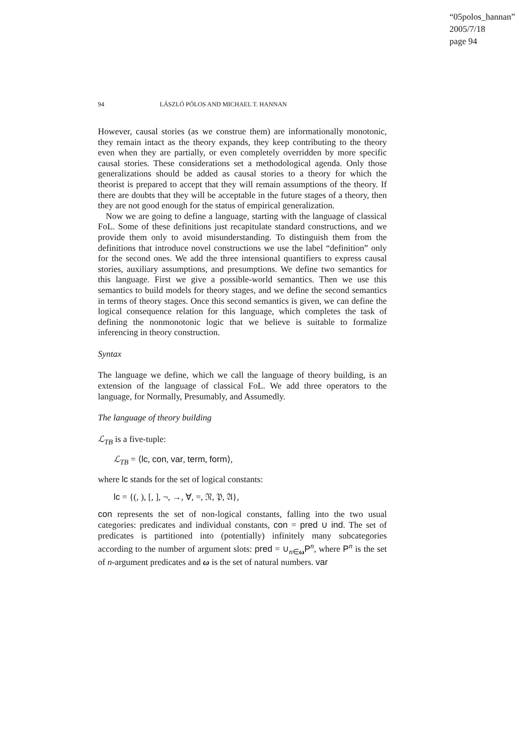“05polos_hannan”
2005/7/18
page 94
94 LÁSZLÓ PÓLOS AND MICHAEL T. HANNAN
However, causal stories (as we construe them) are informationally monotonic, they remain intact as the theory expands, they keep contributing to the theory even when they are partially, or even completely overridden by more specific causal stories. These considerations set a methodological agenda. Only those generalizations should be added as causal stories to a theory for which the theorist is prepared to accept that they will remain assumptions of the theory. If there are doubts that they will be acceptable in the future stages of a theory, then they are not good enough for the status of empirical generalization.
Now we are going to define a language, starting with the language of classical FoL. Some of these definitions just recapitulate standard constructions, and we provide them only to avoid misunderstanding. To distinguish them from the definitions that introduce novel constructions we use the label “definition” only for the second ones. We add the three intensional quantifiers to express causal stories, auxiliary assumptions, and presumptions. We define two semantics for this language. First we give a possible-world semantics. Then we use this semantics to build models for theory stages, and we define the second semantics in terms of theory stages. Once this second semantics is given, we can define the logical consequence relation for this language, which completes the task of defining the nonmonotonic logic that we believe is suitable to formalize inferencing in theory construction.
Syntax
The language we define, which we call the language of theory building, is an extension of the language of classical FoL. We add three operators to the language, for Normally, Presumably, and Assumedly.
The language of theory building
ℒ<sub>TB</sub> is a five-tuple:
ℒ<sub>TB</sub> = ⟨lc, con, var, term, form⟩,
where lc stands for the set of logical constants:
lc = {(, ), [, ], ¬, →, ∀, =, 𝔑, 𝔓, 𝔄},
con represents the set of non-logical constants, falling into the two usual categories: predicates and individual constants, con = pred ∪ ind. The set of predicates is partitioned into (potentially) infinitely many subcategories according to the number of argument slots: pred = ∪<sub>n∈ω</sub>P<sup>n</sup>, where P<sup>n</sup> is the set of n-argument predicates and ω is the set of natural numbers. var